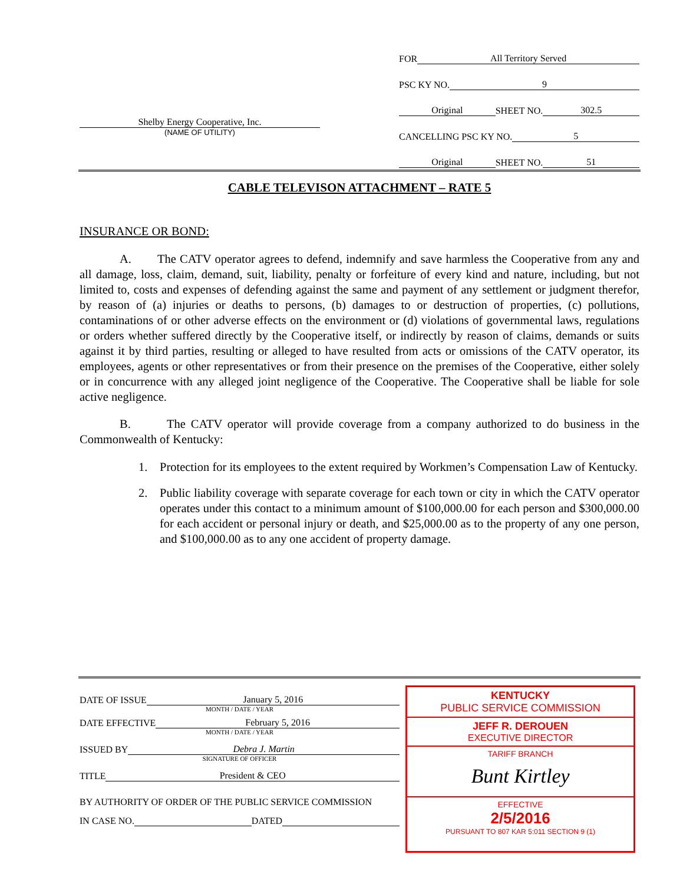FOR All Territory Served
PSC KY NO. 9
Original SHEET NO. 302.5
CANCELLING PSC KY NO. 5
Original SHEET NO. 51
Shelby Energy Cooperative, Inc.
(NAME OF UTILITY)
CABLE TELEVISON ATTACHMENT – RATE 5
INSURANCE OR BOND:
A. The CATV operator agrees to defend, indemnify and save harmless the Cooperative from any and all damage, loss, claim, demand, suit, liability, penalty or forfeiture of every kind and nature, including, but not limited to, costs and expenses of defending against the same and payment of any settlement or judgment therefor, by reason of (a) injuries or deaths to persons, (b) damages to or destruction of properties, (c) pollutions, contaminations of or other adverse effects on the environment or (d) violations of governmental laws, regulations or orders whether suffered directly by the Cooperative itself, or indirectly by reason of claims, demands or suits against it by third parties, resulting or alleged to have resulted from acts or omissions of the CATV operator, its employees, agents or other representatives or from their presence on the premises of the Cooperative, either solely or in concurrence with any alleged joint negligence of the Cooperative. The Cooperative shall be liable for sole active negligence.
B. The CATV operator will provide coverage from a company authorized to do business in the Commonwealth of Kentucky:
1. Protection for its employees to the extent required by Workmen’s Compensation Law of Kentucky.
2. Public liability coverage with separate coverage for each town or city in which the CATV operator operates under this contact to a minimum amount of $100,000.00 for each person and $300,000.00 for each accident or personal injury or death, and $25,000.00 as to the property of any one person, and $100,000.00 as to any one accident of property damage.
DATE OF ISSUE January 5, 2016
MONTH / DATE / YEAR
DATE EFFECTIVE February 5, 2016
MONTH / DATE / YEAR
ISSUED BY Debra J. Martin
SIGNATURE OF OFFICER
TITLE President & CEO
BY AUTHORITY OF ORDER OF THE PUBLIC SERVICE COMMISSION
IN CASE NO. DATED
KENTUCKY
PUBLIC SERVICE COMMISSION
JEFF R. DEROUEN
EXECUTIVE DIRECTOR
TARIFF BRANCH
Bunt Kirtley
EFFECTIVE
2/5/2016
PURSUANT TO 807 KAR 5:011 SECTION 9 (1)